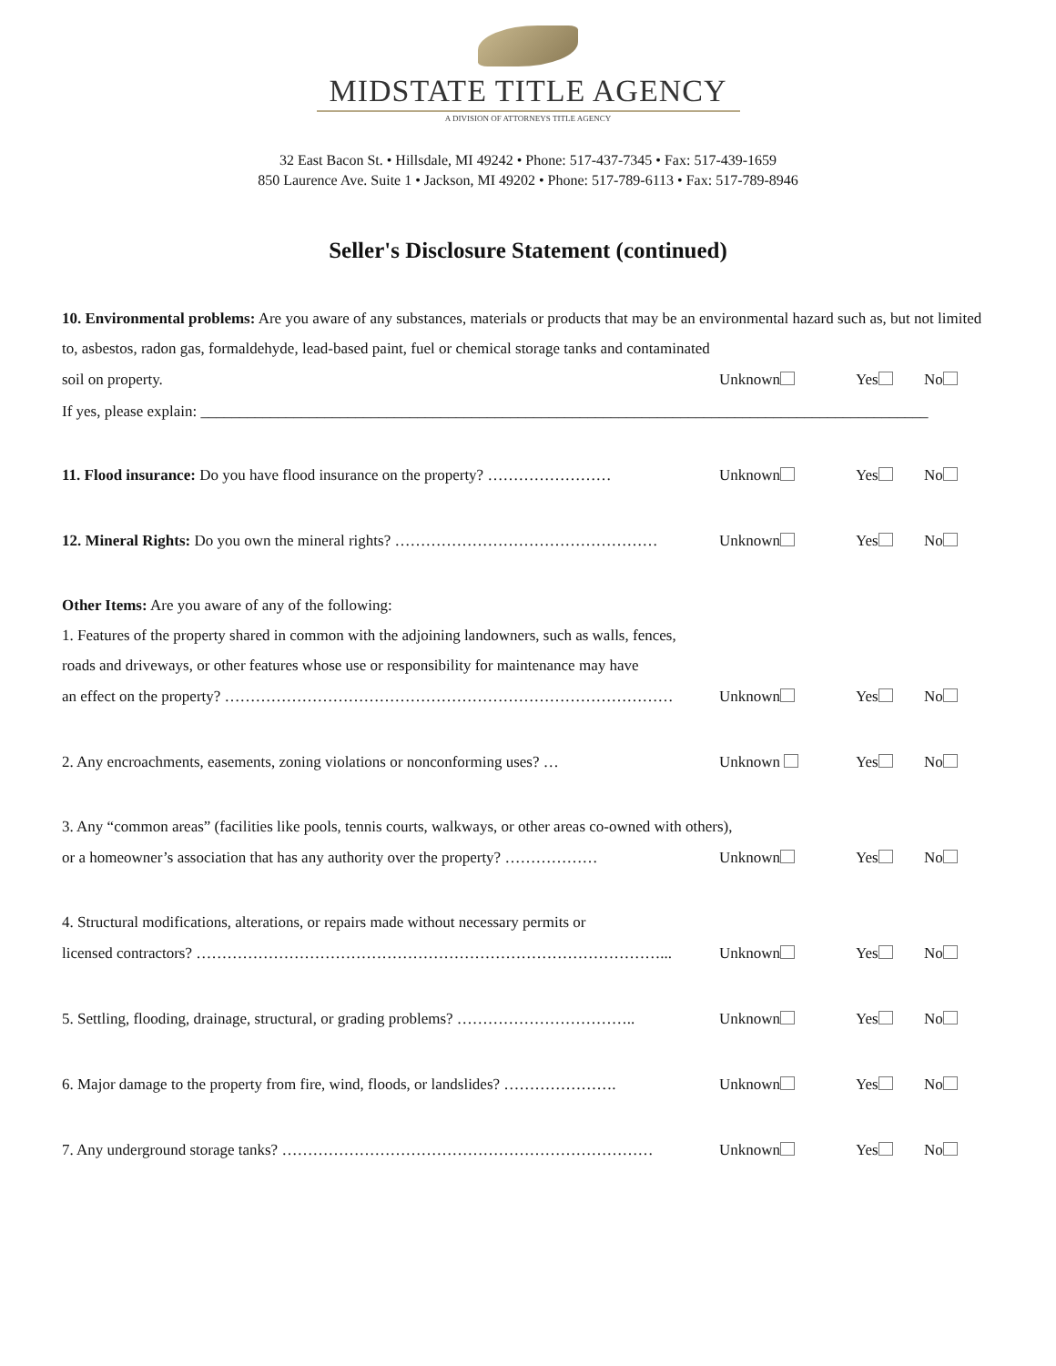MIDSTATE TITLE AGENCY
A DIVISION OF ATTORNEYS TITLE AGENCY
32 East Bacon St. • Hillsdale, MI 49242 • Phone: 517-437-7345 • Fax: 517-439-1659
850 Laurence Ave. Suite 1 • Jackson, MI 49202 • Phone: 517-789-6113 • Fax: 517-789-8946
Seller's Disclosure Statement (continued)
10. Environmental problems: Are you aware of any substances, materials or products that may be an environmental hazard such as, but not limited to, asbestos, radon gas, formaldehyde, lead-based paint, fuel or chemical storage tanks and contaminated
soil on property. Unknown Yes No
If yes, please explain: ______________________________________________________________________________________________
11. Flood insurance: Do you have flood insurance on the property? …………………… Unknown Yes No
12. Mineral Rights: Do you own the mineral rights? …………………………………………… Unknown Yes No
Other Items: Are you aware of any of the following:
1. Features of the property shared in common with the adjoining landowners, such as walls, fences,
roads and driveways, or other features whose use or responsibility for maintenance may have
an effect on the property? …………………………………………………………………………… Unknown Yes No
2. Any encroachments, easements, zoning violations or nonconforming uses? … Unknown Yes No
3. Any “common areas” (facilities like pools, tennis courts, walkways, or other areas co-owned with others),
or a homeowner’s association that has any authority over the property? ……………… Unknown Yes No
4. Structural modifications, alterations, or repairs made without necessary permits or
licensed contractors? ………………………………………………………………………………... Unknown Yes No
5. Settling, flooding, drainage, structural, or grading problems? …………………………….. Unknown Yes No
6. Major damage to the property from fire, wind, floods, or landslides? …………………. Unknown Yes No
7. Any underground storage tanks? ……………………………………………………………… Unknown Yes No